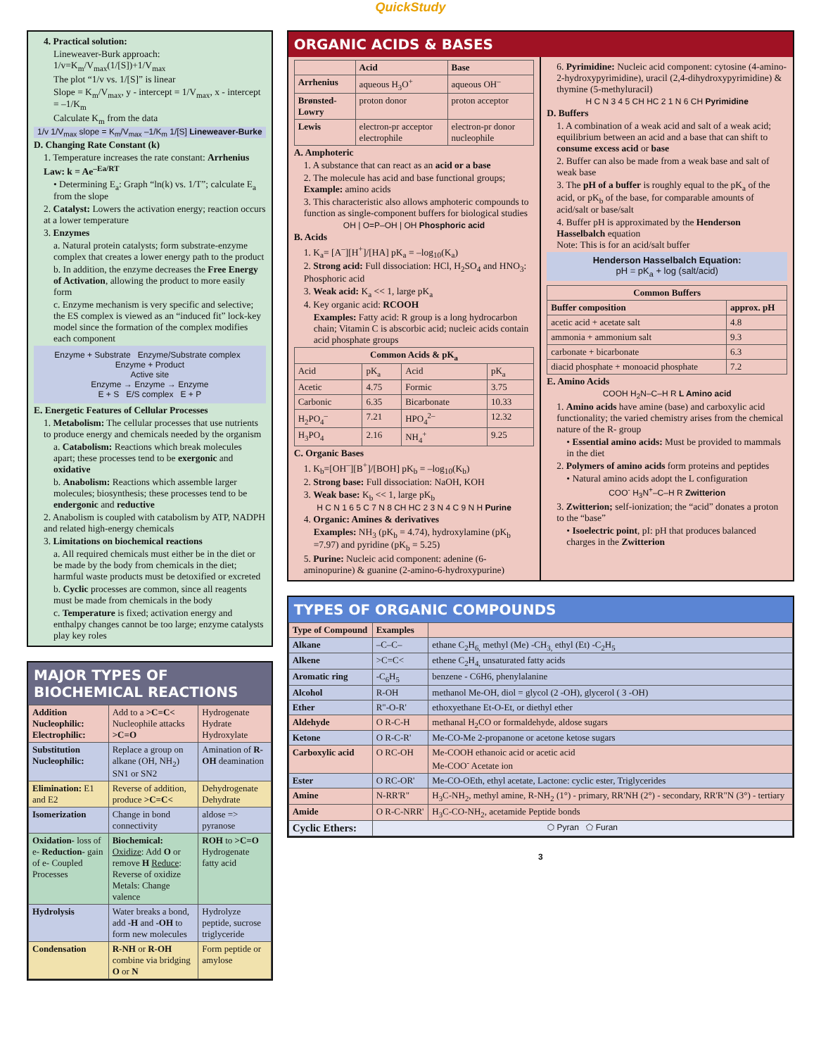QuickStudy
4. Practical solution:
Lineweaver-Burk approach: 1/v=K<sub>m</sub>/V<sub>max</sub>(1/[S])+1/V<sub>max</sub>
The plot “1/v vs. 1/[S]” is linear
Slope = K<sub>m</sub>/V<sub>max</sub>, y - intercept = 1/V<sub>max</sub>, x - intercept = –1/K<sub>m</sub>
Calculate K<sub>m</sub> from the data
1/v 1/V<sub>max</sub> slope = K<sub>m</sub>/V<sub>max</sub> –1/K<sub>m</sub> 1/[S] Lineweaver-Burke
D. Changing Rate Constant (k)
1. Temperature increases the rate constant: Arrhenius Law: k = Ae<sup>–Ea/RT</sup>
• Determining E<sub>a</sub>: Graph “ln(k) vs. 1/T”; calculate E<sub>a</sub> from the slope
2. Catalyst: Lowers the activation energy; reaction occurs at a lower temperature
3. Enzymes
a. Natural protein catalysts; form substrate-enzyme complex that creates a lower energy path to the product
b. In addition, the enzyme decreases the Free Energy of Activation, allowing the product to more easily form
c. Enzyme mechanism is very specific and selective; the ES complex is viewed as an “induced fit” lock-key model since the formation of the complex modifies each component
Enzyme + Substrate Enzyme/Substrate complex Enzyme + Product
Active site
Enzyme → Enzyme → Enzyme
E + S E/S complex E + P
E. Energetic Features of Cellular Processes
1. Metabolism: The cellular processes that use nutrients to produce energy and chemicals needed by the organism
a. Catabolism: Reactions which break molecules apart; these processes tend to be exergonic and oxidative
b. Anabolism: Reactions which assemble larger molecules; biosynthesis; these processes tend to be endergonic and reductive
2. Anabolism is coupled with catabolism by ATP, NADPH and related high-energy chemicals
3. Limitations on biochemical reactions
a. All required chemicals must either be in the diet or be made by the body from chemicals in the diet; harmful waste products must be detoxified or excreted
b. Cyclic processes are common, since all reagents must be made from chemicals in the body
c. Temperature is fixed; activation energy and enthalpy changes cannot be too large; enzyme catalysts play key roles
MAJOR TYPES OF BIOCHEMICAL REACTIONS
| Addition Nucleophilic: Electrophilic: | Add to a >C=C< Nucleophile attacks >C=O | Hydrogenate Hydrate Hydroxylate |
| Substitution Nucleophilic: | Replace a group on alkane (OH, NH<sub>2</sub>) SN1 or SN2 | Amination of R-OH deamination |
| Elimination: E1 and E2 | Reverse of addition, produce >C=C< | Dehydrogenate Dehydrate |
| Isomerization | Change in bond connectivity | aldose => pyranose |
| Oxidation- loss of e- Reduction- gain of e- Coupled Processes | Biochemical: Oxidize : Add O or remove H Reduce : Reverse of oxidize Metals: Change valence | ROH to >C=O Hydrogenate fatty acid |
| Hydrolysis | Water breaks a bond, add -H and -OH to form new molecules | Hydrolyze peptide, sucrose triglyceride |
| Condensation | R-NH or R-OH combine via bridging O or N | Form peptide or amylose |
ORGANIC ACIDS & BASES
| | Acid | Base |
| --- | --- | --- |
| Arrhenius | aqueous H<sub>3</sub>O<sup>+</sup> | aqueous OH<sup>–</sup> |
| Brønsted-Lowry | proton donor | proton acceptor |
| Lewis | electron-pr acceptor electrophile | electron-pr donor nucleophile |
A. Amphoteric
1. A substance that can react as an acid or a base
2. The molecule has acid and base functional groups; Example: amino acids
3. This characteristic also allows amphoteric compounds to function as single-component buffers for biological studies
OH | O=P–OH | OH Phosphoric acid
B. Acids
1. K<sub>a</sub>= [A<sup>–</sup>][H<sup>+</sup>]/[HA] pK<sub>a</sub> = –log<sub>10</sub>(K<sub>a</sub>)
2. Strong acid: Full dissociation: HCl, H<sub>2</sub>SO<sub>4</sub> and HNO<sub>3</sub>: Phosphoric acid
3. Weak acid: K<sub>a</sub> << 1, large pK<sub>a</sub>
4. Key organic acid: RCOOH
Examples: Fatty acid: R group is a long hydrocarbon chain; Vitamin C is abscorbic acid; nucleic acids contain acid phosphate groups
| Common Acids & pK<sub>a</sub> | | | |
| --- | --- | --- | --- |
| Acid | pK<sub>a</sub> | Acid | pK<sub>a</sub> |
| Acetic | 4.75 | Formic | 3.75 |
| Carbonic | 6.35 | Bicarbonate | 10.33 |
| H<sub>2</sub>PO<sub>4</sub><sup>–</sup> | 7.21 | HPO<sub>4</sub><sup>2–</sup> | 12.32 |
| H<sub>3</sub>PO<sub>4</sub> | 2.16 | NH<sub>4</sub><sup>+</sup> | 9.25 |
C. Organic Bases
1. K<sub>b</sub>=[OH<sup>–</sup>][B<sup>+</sup>]/[BOH] pK<sub>b</sub> = –log<sub>10</sub>(K<sub>b</sub>)
2. Strong base: Full dissociation: NaOH, KOH
3. Weak base: K<sub>b</sub> << 1, large pK<sub>b</sub>
H C N 1 6 5 C 7 N 8 CH HC 2 3 N 4 C 9 N H Purine
4. Organic: Amines & derivatives
Examples: NH<sub>3</sub> (pK<sub>b</sub> = 4.74), hydroxylamine (pK<sub>b</sub> =7.97) and pyridine (pK<sub>b</sub> = 5.25)
5. Purine: Nucleic acid component: adenine (6-aminopurine) & guanine (2-amino-6-hydroxypurine)
6. Pyrimidine: Nucleic acid component: cytosine (4-amino-2-hydroxypyrimidine), uracil (2,4-dihydroxypyrimidine) & thymine (5-methyluracil)
H C N 3 4 5 CH HC 2 1 N 6 CH Pyrimidine
D. Buffers
1. A combination of a weak acid and salt of a weak acid; equilibrium between an acid and a base that can shift to consume excess acid or base
2. Buffer can also be made from a weak base and salt of weak base
3. The pH of a buffer is roughly equal to the pK<sub>a</sub> of the acid, or pK<sub>b</sub> of the base, for comparable amounts of acid/salt or base/salt
4. Buffer pH is approximated by the Henderson Hasselbalch equation
Note: This is for an acid/salt buffer
Henderson Hasselbalch Equation:
pH = pK<sub>a</sub> + log (salt/acid)
| Common Buffers | |
| --- | --- |
| Buffer composition | approx. pH |
| acetic acid + acetate salt | 4.8 |
| ammonia + ammonium salt | 9.3 |
| carbonate + bicarbonate | 6.3 |
| diacid phosphate + monoacid phosphate | 7.2 |
E. Amino Acids
COOH H<sub>2</sub>N–C–H R L Amino acid
1. Amino acids have amine (base) and carboxylic acid functionality; the varied chemistry arises from the chemical nature of the R- group
• Essential amino acids: Must be provided to mammals in the diet
2. Polymers of amino acids form proteins and peptides
• Natural amino acids adopt the L configuration
COO<sup>-</sup> H<sub>3</sub>N<sup>+</sup>–C–H R Zwitterion
3. Zwitterion; self-ionization; the “acid” donates a proton to the “base”
• Isoelectric point, pI: pH that produces balanced charges in the Zwitterion
TYPES OF ORGANIC COMPOUNDS
| Type of Compound | Examples | |
| --- | --- | --- |
| Alkane | –C–C– | ethane C<sub>2</sub>H<sub>6,</sub> methyl (Me) -CH<sub>3,</sub> ethyl (Et) -C<sub>2</sub>H<sub>5</sub> |
| Alkene | >C=C< | ethene C<sub>2</sub>H<sub>4,</sub> unsaturated fatty acids |
| Aromatic ring | -C<sub>6</sub>H<sub>5</sub> | benzene - C6H6, phenylalanine |
| Alcohol | R-OH | methanol Me-OH, diol = glycol (2 -OH), glycerol ( 3 -OH) |
| Ether | R"-O-R' | ethoxyethane Et-O-Et, or diethyl ether |
| Aldehyde | O R-C-H | methanal H<sub>2</sub>CO or formaldehyde, aldose sugars |
| Ketone | O R-C-R' | Me-CO-Me 2-propanone or acetone ketose sugars |
| Carboxylic acid | O RC-OH | Me-COOH ethanoic acid or acetic acid Me-COO<sup>-</sup> Acetate ion |
| Ester | O RC-OR' | Me-CO-OEth, ethyl acetate, Lactone: cyclic ester, Triglycerides |
| Amine | N-RR'R" | H<sub>3</sub>C-NH<sub>2</sub>, methyl amine, R-NH<sub>2</sub> (1°) - primary, RR'NH (2°) - secondary, RR'R"N (3°) - tertiary |
| Amide | O R-C-NRR' | H<sub>3</sub>C-CO-NH<sub>2</sub>, acetamide Peptide bonds |
| Cyclic Ethers: | ⬡ Pyran ⬠ Furan | |
3